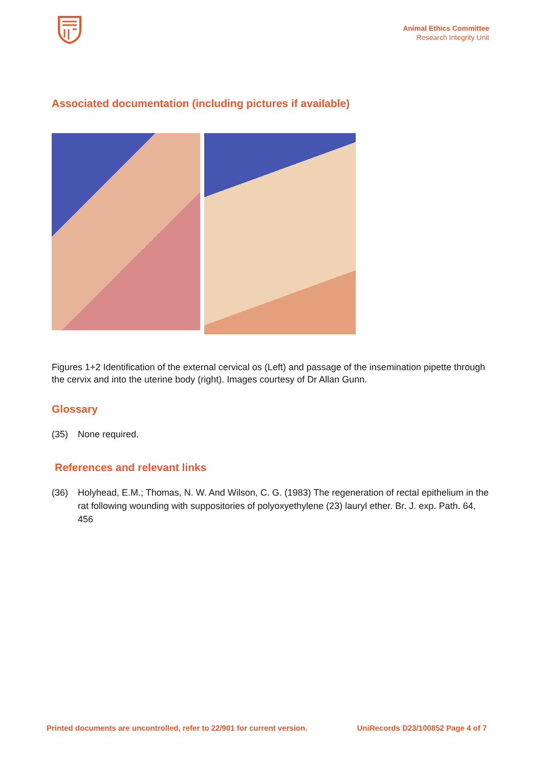Animal Ethics Committee
Research Integrity Unit
Associated documentation (including pictures if available)
Figures 1+2 Identification of the external cervical os (Left) and passage of the insemination pipette through the cervix and into the uterine body (right). Images courtesy of Dr Allan Gunn.
Glossary
(35) None required.
References and relevant links
(36) Holyhead, E.M.; Thomas, N. W. And Wilson, C. G. (1983) The regeneration of rectal epithelium in the rat following wounding with suppositories of polyoxyethylene (23) lauryl ether. Br. J. exp. Path. 64, 456
Printed documents are uncontrolled, refer to 22/901 for current version. UniRecords D23/100852 Page 4 of 7